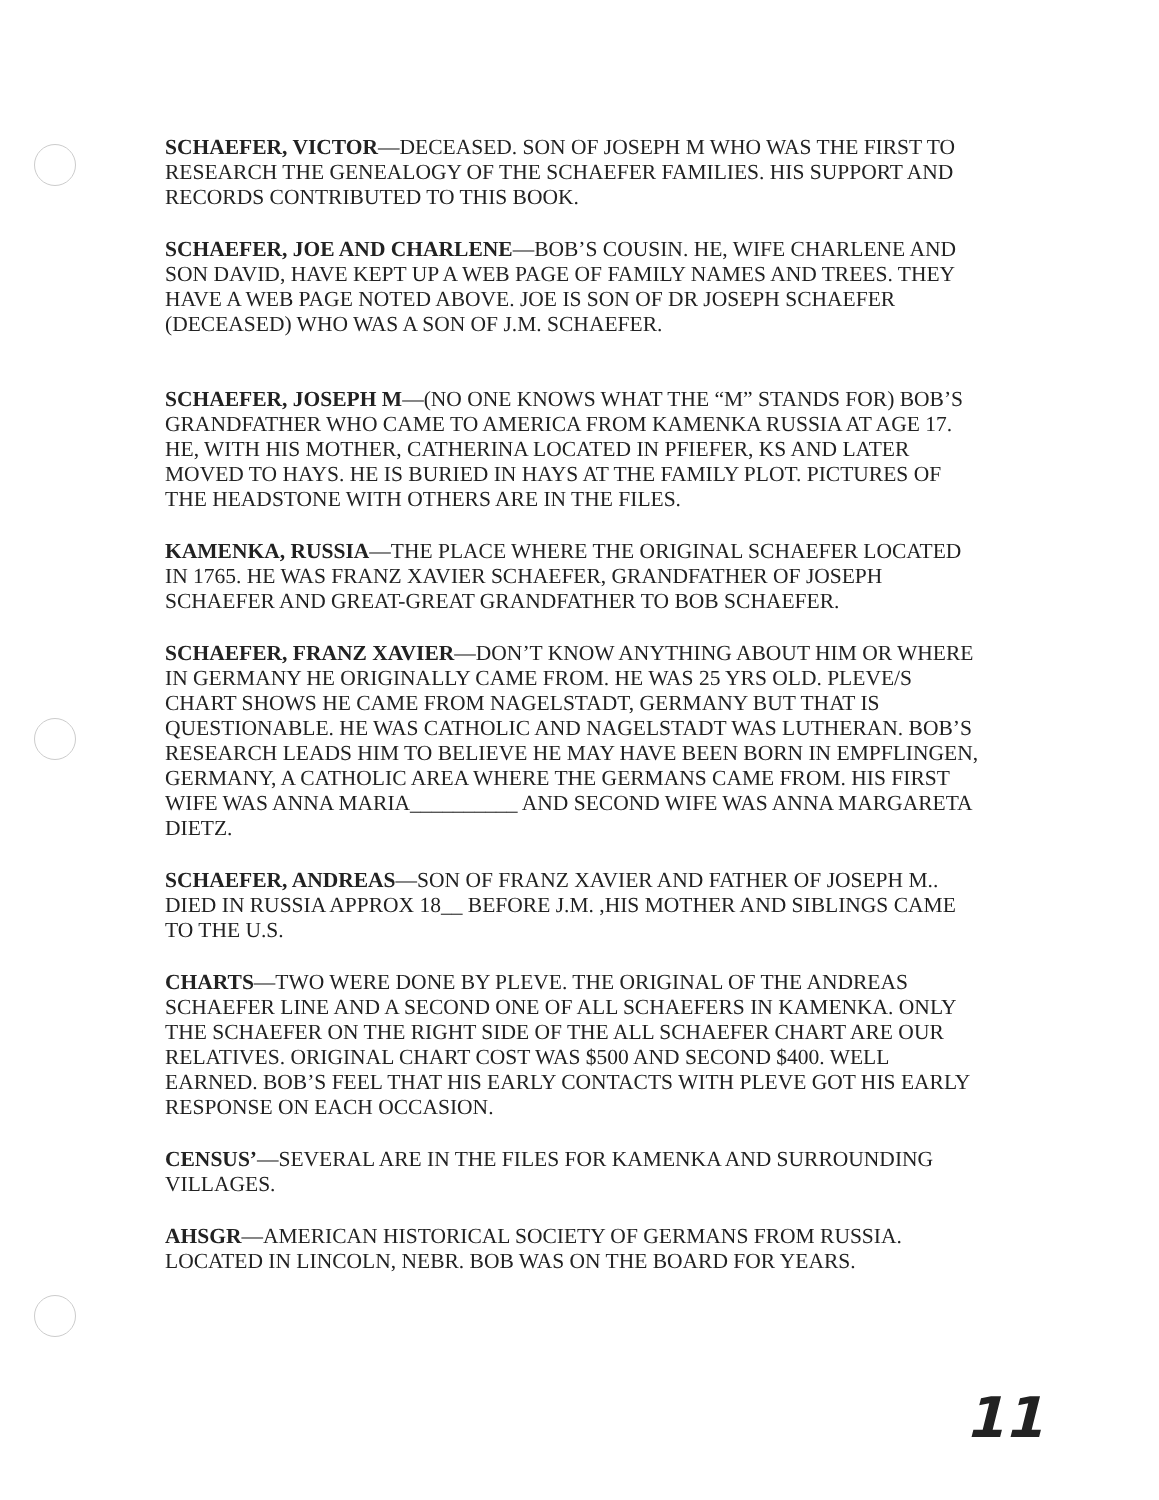SCHAEFER, VICTOR—DECEASED. SON OF JOSEPH M WHO WAS THE FIRST TO RESEARCH THE GENEALOGY OF THE SCHAEFER FAMILIES. HIS SUPPORT AND RECORDS CONTRIBUTED TO THIS BOOK.
SCHAEFER, JOE AND CHARLENE—BOB’S COUSIN. HE, WIFE CHARLENE AND SON DAVID, HAVE KEPT UP A WEB PAGE OF FAMILY NAMES AND TREES. THEY HAVE A WEB PAGE NOTED ABOVE. JOE IS SON OF DR JOSEPH SCHAEFER (DECEASED) WHO WAS A SON OF J.M. SCHAEFER.
SCHAEFER, JOSEPH M—(NO ONE KNOWS WHAT THE “M” STANDS FOR) BOB’S GRANDFATHER WHO CAME TO AMERICA FROM KAMENKA RUSSIA AT AGE 17. HE, WITH HIS MOTHER, CATHERINA LOCATED IN PFIEFER, KS AND LATER MOVED TO HAYS. HE IS BURIED IN HAYS AT THE FAMILY PLOT. PICTURES OF THE HEADSTONE WITH OTHERS ARE IN THE FILES.
KAMENKA, RUSSIA—THE PLACE WHERE THE ORIGINAL SCHAEFER LOCATED IN 1765. HE WAS FRANZ XAVIER SCHAEFER, GRANDFATHER OF JOSEPH SCHAEFER AND GREAT-GREAT GRANDFATHER TO BOB SCHAEFER.
SCHAEFER, FRANZ XAVIER—DON’T KNOW ANYTHING ABOUT HIM OR WHERE IN GERMANY HE ORIGINALLY CAME FROM. HE WAS 25 YRS OLD. PLEVE/S CHART SHOWS HE CAME FROM NAGELSTADT, GERMANY BUT THAT IS QUESTIONABLE. HE WAS CATHOLIC AND NAGELSTADT WAS LUTHERAN. BOB’S RESEARCH LEADS HIM TO BELIEVE HE MAY HAVE BEEN BORN IN EMPFLINGEN, GERMANY, A CATHOLIC AREA WHERE THE GERMANS CAME FROM. HIS FIRST WIFE WAS ANNA MARIA__________ AND SECOND WIFE WAS ANNA MARGARETA DIETZ.
SCHAEFER, ANDREAS—SON OF FRANZ XAVIER AND FATHER OF JOSEPH M.. DIED IN RUSSIA APPROX 18__ BEFORE J.M. ,HIS MOTHER AND SIBLINGS CAME TO THE U.S.
CHARTS—TWO WERE DONE BY PLEVE. THE ORIGINAL OF THE ANDREAS SCHAEFER LINE AND A SECOND ONE OF ALL SCHAEFERS IN KAMENKA. ONLY THE SCHAEFER ON THE RIGHT SIDE OF THE ALL SCHAEFER CHART ARE OUR RELATIVES. ORIGINAL CHART COST WAS $500 AND SECOND $400. WELL EARNED. BOB’S FEEL THAT HIS EARLY CONTACTS WITH PLEVE GOT HIS EARLY RESPONSE ON EACH OCCASION.
CENSUS’—SEVERAL ARE IN THE FILES FOR KAMENKA AND SURROUNDING VILLAGES.
AHSGR—AMERICAN HISTORICAL SOCIETY OF GERMANS FROM RUSSIA. LOCATED IN LINCOLN, NEBR. BOB WAS ON THE BOARD FOR YEARS.
11